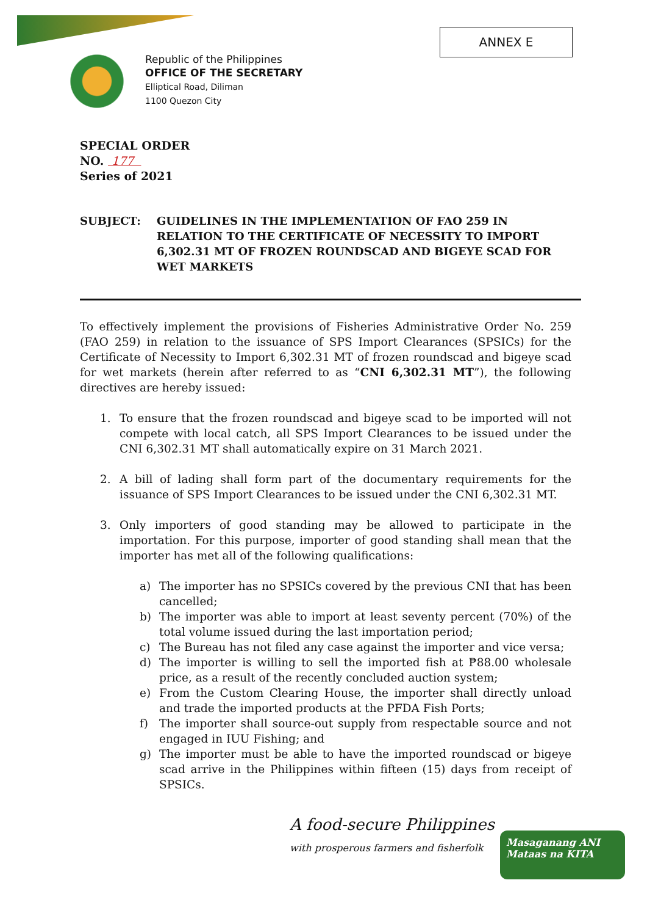Republic of the Philippines
OFFICE OF THE SECRETARY
Elliptical Road, Diliman
1100 Quezon City
ANNEX E
SPECIAL ORDER
NO. 177
Series of 2021
SUBJECT: GUIDELINES IN THE IMPLEMENTATION OF FAO 259 IN RELATION TO THE CERTIFICATE OF NECESSITY TO IMPORT 6,302.31 MT OF FROZEN ROUNDSCAD AND BIGEYE SCAD FOR WET MARKETS
To effectively implement the provisions of Fisheries Administrative Order No. 259 (FAO 259) in relation to the issuance of SPS Import Clearances (SPSICs) for the Certificate of Necessity to Import 6,302.31 MT of frozen roundscad and bigeye scad for wet markets (herein after referred to as “CNI 6,302.31 MT”), the following directives are hereby issued:
1. To ensure that the frozen roundscad and bigeye scad to be imported will not compete with local catch, all SPS Import Clearances to be issued under the CNI 6,302.31 MT shall automatically expire on 31 March 2021.
2. A bill of lading shall form part of the documentary requirements for the issuance of SPS Import Clearances to be issued under the CNI 6,302.31 MT.
3. Only importers of good standing may be allowed to participate in the importation. For this purpose, importer of good standing shall mean that the importer has met all of the following qualifications:
a) The importer has no SPSICs covered by the previous CNI that has been cancelled;
b) The importer was able to import at least seventy percent (70%) of the total volume issued during the last importation period;
c) The Bureau has not filed any case against the importer and vice versa;
d) The importer is willing to sell the imported fish at ₱88.00 wholesale price, as a result of the recently concluded auction system;
e) From the Custom Clearing House, the importer shall directly unload and trade the imported products at the PFDA Fish Ports;
f) The importer shall source-out supply from respectable source and not engaged in IUU Fishing; and
g) The importer must be able to have the imported roundscad or bigeye scad arrive in the Philippines within fifteen (15) days from receipt of SPSICs.
A food-secure Philippines
with prosperous farmers and fisherfolk
Masaganang ANI
Mataas na KITA